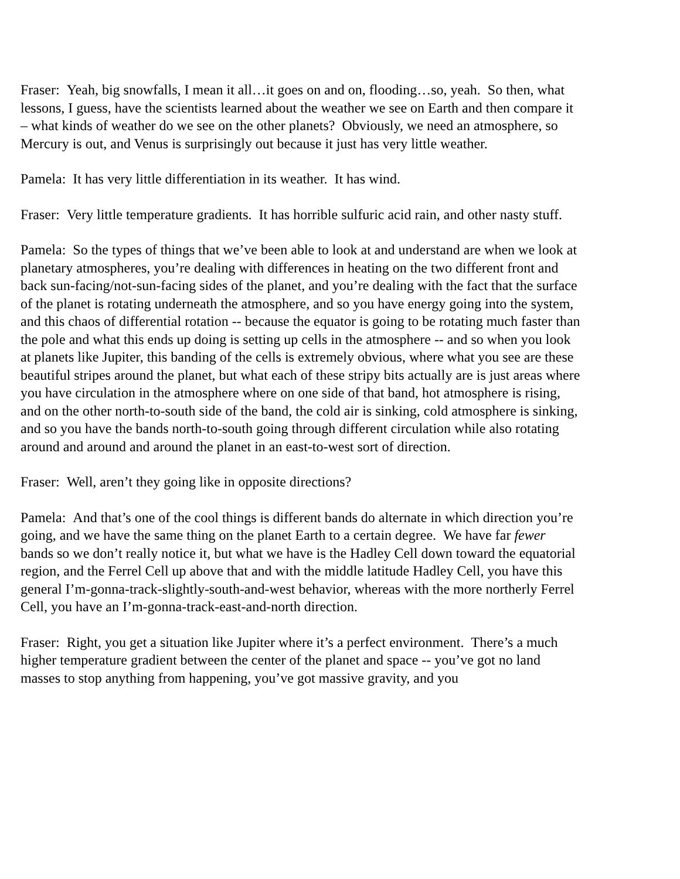Fraser: Yeah, big snowfalls, I mean it all…it goes on and on, flooding…so, yeah. So then, what lessons, I guess, have the scientists learned about the weather we see on Earth and then compare it – what kinds of weather do we see on the other planets? Obviously, we need an atmosphere, so Mercury is out, and Venus is surprisingly out because it just has very little weather.
Pamela: It has very little differentiation in its weather. It has wind.
Fraser: Very little temperature gradients. It has horrible sulfuric acid rain, and other nasty stuff.
Pamela: So the types of things that we’ve been able to look at and understand are when we look at planetary atmospheres, you’re dealing with differences in heating on the two different front and back sun-facing/not-sun-facing sides of the planet, and you’re dealing with the fact that the surface of the planet is rotating underneath the atmosphere, and so you have energy going into the system, and this chaos of differential rotation -- because the equator is going to be rotating much faster than the pole and what this ends up doing is setting up cells in the atmosphere -- and so when you look at planets like Jupiter, this banding of the cells is extremely obvious, where what you see are these beautiful stripes around the planet, but what each of these stripy bits actually are is just areas where you have circulation in the atmosphere where on one side of that band, hot atmosphere is rising, and on the other north-to-south side of the band, the cold air is sinking, cold atmosphere is sinking, and so you have the bands north-to-south going through different circulation while also rotating around and around and around the planet in an east-to-west sort of direction.
Fraser: Well, aren’t they going like in opposite directions?
Pamela: And that’s one of the cool things is different bands do alternate in which direction you’re going, and we have the same thing on the planet Earth to a certain degree. We have far fewer bands so we don’t really notice it, but what we have is the Hadley Cell down toward the equatorial region, and the Ferrel Cell up above that and with the middle latitude Hadley Cell, you have this general I’m-gonna-track-slightly-south-and-west behavior, whereas with the more northerly Ferrel Cell, you have an I’m-gonna-track-east-and-north direction.
Fraser: Right, you get a situation like Jupiter where it’s a perfect environment. There’s a much higher temperature gradient between the center of the planet and space -- you’ve got no land masses to stop anything from happening, you’ve got massive gravity, and you